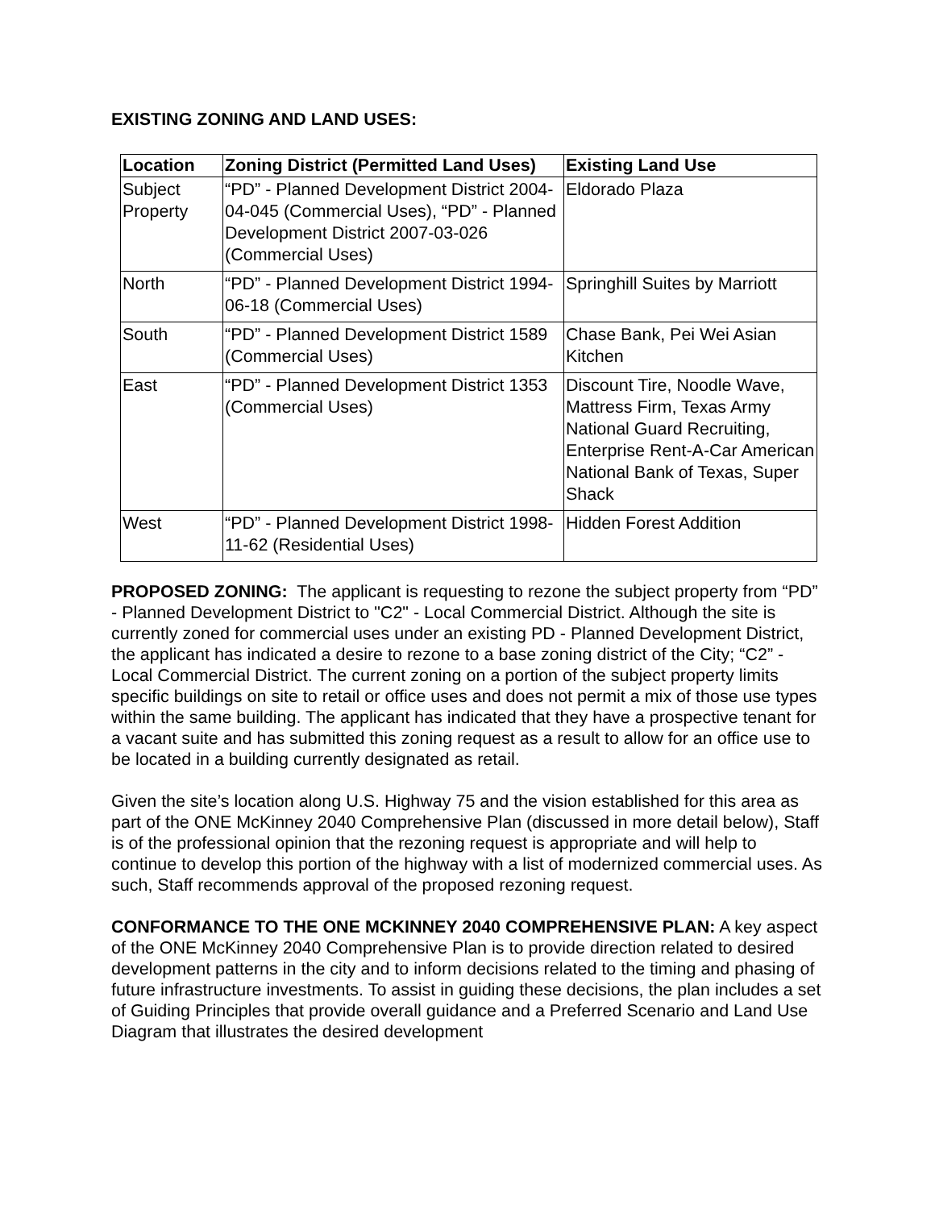EXISTING ZONING AND LAND USES:
| Location | Zoning District (Permitted Land Uses) | Existing Land Use |
| --- | --- | --- |
| Subject Property | “PD” - Planned Development District 2004-04-045 (Commercial Uses), “PD” - Planned Development District 2007-03-026 (Commercial Uses) | Eldorado Plaza |
| North | “PD” - Planned Development District 1994-06-18 (Commercial Uses) | Springhill Suites by Marriott |
| South | “PD” - Planned Development District 1589 (Commercial Uses) | Chase Bank, Pei Wei Asian Kitchen |
| East | “PD” - Planned Development District 1353 (Commercial Uses) | Discount Tire, Noodle Wave, Mattress Firm, Texas Army National Guard Recruiting, Enterprise Rent-A-Car American National Bank of Texas, Super Shack |
| West | “PD” - Planned Development District 1998-11-62 (Residential Uses) | Hidden Forest Addition |
PROPOSED ZONING: The applicant is requesting to rezone the subject property from “PD” - Planned Development District to "C2" - Local Commercial District. Although the site is currently zoned for commercial uses under an existing PD - Planned Development District, the applicant has indicated a desire to rezone to a base zoning district of the City; “C2” - Local Commercial District. The current zoning on a portion of the subject property limits specific buildings on site to retail or office uses and does not permit a mix of those use types within the same building. The applicant has indicated that they have a prospective tenant for a vacant suite and has submitted this zoning request as a result to allow for an office use to be located in a building currently designated as retail.
Given the site’s location along U.S. Highway 75 and the vision established for this area as part of the ONE McKinney 2040 Comprehensive Plan (discussed in more detail below), Staff is of the professional opinion that the rezoning request is appropriate and will help to continue to develop this portion of the highway with a list of modernized commercial uses. As such, Staff recommends approval of the proposed rezoning request.
CONFORMANCE TO THE ONE MCKINNEY 2040 COMPREHENSIVE PLAN: A key aspect of the ONE McKinney 2040 Comprehensive Plan is to provide direction related to desired development patterns in the city and to inform decisions related to the timing and phasing of future infrastructure investments. To assist in guiding these decisions, the plan includes a set of Guiding Principles that provide overall guidance and a Preferred Scenario and Land Use Diagram that illustrates the desired development